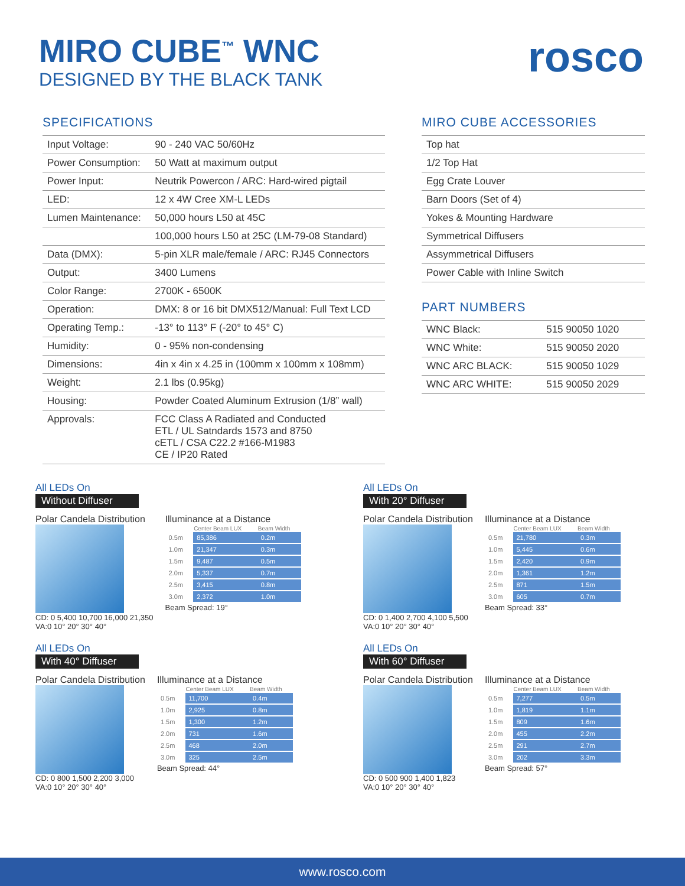MIRO CUBE<sup>™</sup> WNC
DESIGNED BY THE BLACK TANK
rosco
SPECIFICATIONS
| Input Voltage: | 90 - 240 VAC 50/60Hz |
| Power Consumption: | 50 Watt at maximum output |
| Power Input: | Neutrik Powercon / ARC: Hard-wired pigtail |
| LED: | 12 x 4W Cree XM-L LEDs |
| Lumen Maintenance: | 50,000 hours L50 at 45C |
| | 100,000 hours L50 at 25C (LM-79-08 Standard) |
| Data (DMX): | 5-pin XLR male/female / ARC: RJ45 Connectors |
| Output: | 3400 Lumens |
| Color Range: | 2700K - 6500K |
| Operation: | DMX: 8 or 16 bit DMX512/Manual: Full Text LCD |
| Operating Temp.: | -13° to 113° F (-20° to 45° C) |
| Humidity: | 0 - 95% non-condensing |
| Dimensions: | 4in x 4in x 4.25 in (100mm x 100mm x 108mm) |
| Weight: | 2.1 lbs (0.95kg) |
| Housing: | Powder Coated Aluminum Extrusion (1/8” wall) |
| Approvals: | FCC Class A Radiated and Conducted ETL / UL Satndards 1573 and 8750 cETL / CSA C22.2 #166-M1983 CE / IP20 Rated |
MIRO CUBE ACCESSORIES
| Top hat |
| 1/2 Top Hat |
| Egg Crate Louver |
| Barn Doors (Set of 4) |
| Yokes & Mounting Hardware |
| Symmetrical Diffusers |
| Assymmetrical Diffusers |
| Power Cable with Inline Switch |
PART NUMBERS
| WNC Black: | 515 90050 1020 |
| WNC White: | 515 90050 2020 |
| WNC ARC BLACK: | 515 90050 1029 |
| WNC ARC WHITE: | 515 90050 2029 |
All LEDs On
Without Diffuser
Polar Candela Distribution
CD: 0 5,400 10,700 16,000 21,350
VA:0 10° 20° 30° 40°
Illuminance at a Distance
| | Center Beam LUX | Beam Width |
| --- | --- | --- |
| 0.5m | 85,386 | 0.2m |
| 1.0m | 21,347 | 0.3m |
| 1.5m | 9,487 | 0.5m |
| 2.0m | 5,337 | 0.7m |
| 2.5m | 3,415 | 0.8m |
| 3.0m | 2,372 | 1.0m |
Beam Spread: 19°
All LEDs On
With 20° Diffuser
Polar Candela Distribution
CD: 0 1,400 2,700 4,100 5,500
VA:0 10° 20° 30° 40°
Illuminance at a Distance
| | Center Beam LUX | Beam Width |
| --- | --- | --- |
| 0.5m | 21,780 | 0.3m |
| 1.0m | 5,445 | 0.6m |
| 1.5m | 2,420 | 0.9m |
| 2.0m | 1,361 | 1.2m |
| 2.5m | 871 | 1.5m |
| 3.0m | 605 | 0.7m |
Beam Spread: 33°
All LEDs On
With 40° Diffuser
Polar Candela Distribution
CD: 0 800 1,500 2,200 3,000
VA:0 10° 20° 30° 40°
Illuminance at a Distance
| | Center Beam LUX | Beam Width |
| --- | --- | --- |
| 0.5m | 11,700 | 0.4m |
| 1.0m | 2,925 | 0.8m |
| 1.5m | 1,300 | 1.2m |
| 2.0m | 731 | 1.6m |
| 2.5m | 468 | 2.0m |
| 3.0m | 325 | 2.5m |
Beam Spread: 44°
All LEDs On
With 60° Diffuser
Polar Candela Distribution
CD: 0 500 900 1,400 1,823
VA:0 10° 20° 30° 40°
Illuminance at a Distance
| | Center Beam LUX | Beam Width |
| --- | --- | --- |
| 0.5m | 7,277 | 0.5m |
| 1.0m | 1,819 | 1.1m |
| 1.5m | 809 | 1.6m |
| 2.0m | 455 | 2.2m |
| 2.5m | 291 | 2.7m |
| 3.0m | 202 | 3.3m |
Beam Spread: 57°
www.rosco.com